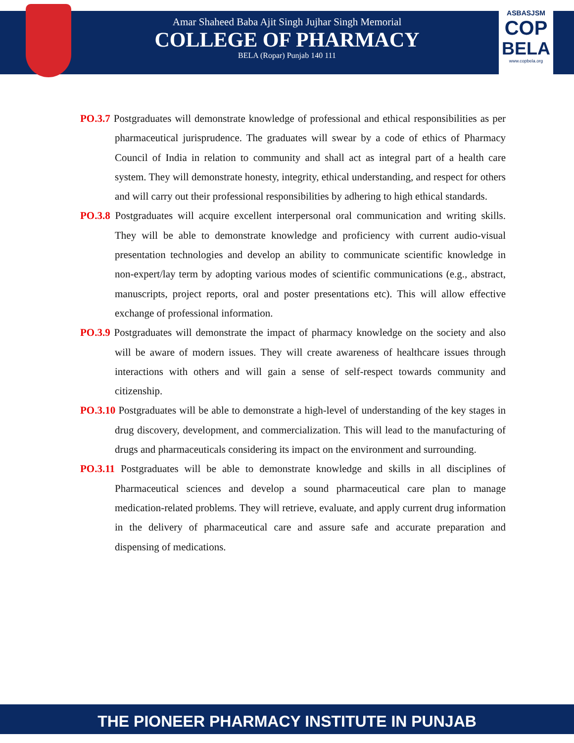Amar Shaheed Baba Ajit Singh Jujhar Singh Memorial
COLLEGE OF PHARMACY
BELA (Ropar) Punjab 140 111
ASBASJSM
COP
BELA
www.copbela.org
PO.3.7 Postgraduates will demonstrate knowledge of professional and ethical responsibilities as per pharmaceutical jurisprudence. The graduates will swear by a code of ethics of Pharmacy Council of India in relation to community and shall act as integral part of a health care system. They will demonstrate honesty, integrity, ethical understanding, and respect for others and will carry out their professional responsibilities by adhering to high ethical standards.
PO.3.8 Postgraduates will acquire excellent interpersonal oral communication and writing skills. They will be able to demonstrate knowledge and proficiency with current audio-visual presentation technologies and develop an ability to communicate scientific knowledge in non-expert/lay term by adopting various modes of scientific communications (e.g., abstract, manuscripts, project reports, oral and poster presentations etc). This will allow effective exchange of professional information.
PO.3.9 Postgraduates will demonstrate the impact of pharmacy knowledge on the society and also will be aware of modern issues. They will create awareness of healthcare issues through interactions with others and will gain a sense of self-respect towards community and citizenship.
PO.3.10 Postgraduates will be able to demonstrate a high-level of understanding of the key stages in drug discovery, development, and commercialization. This will lead to the manufacturing of drugs and pharmaceuticals considering its impact on the environment and surrounding.
PO.3.11 Postgraduates will be able to demonstrate knowledge and skills in all disciplines of Pharmaceutical sciences and develop a sound pharmaceutical care plan to manage medication-related problems. They will retrieve, evaluate, and apply current drug information in the delivery of pharmaceutical care and assure safe and accurate preparation and dispensing of medications.
THE PIONEER PHARMACY INSTITUTE IN PUNJAB